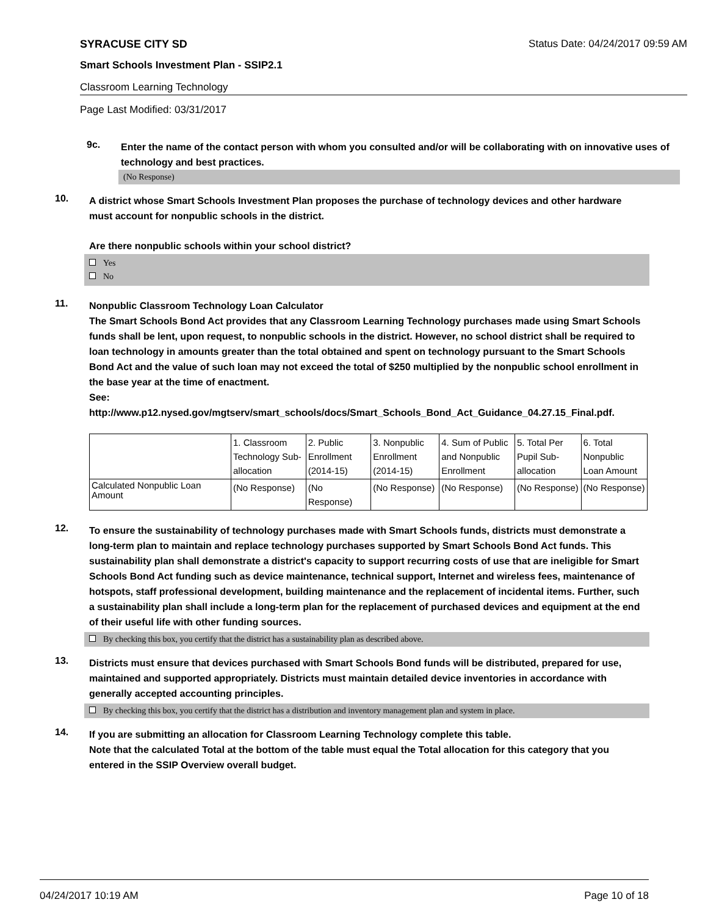SYRACUSE CITY SD Status Date: 04/24/2017 09:59 AM
Smart Schools Investment Plan - SSIP2.1
Classroom Learning Technology
Page Last Modified: 03/31/2017
9c.
Enter the name of the contact person with whom you consulted and/or will be collaborating with on innovative uses of technology and best practices.
(No Response)
10.
A district whose Smart Schools Investment Plan proposes the purchase of technology devices and other hardware must account for nonpublic schools in the district.
Are there nonpublic schools within your school district?
Yes
No
11.
Nonpublic Classroom Technology Loan Calculator
The Smart Schools Bond Act provides that any Classroom Learning Technology purchases made using Smart Schools funds shall be lent, upon request, to nonpublic schools in the district. However, no school district shall be required to loan technology in amounts greater than the total obtained and spent on technology pursuant to the Smart Schools Bond Act and the value of such loan may not exceed the total of $250 multiplied by the nonpublic school enrollment in the base year at the time of enactment.
See:
http://www.p12.nysed.gov/mgtserv/smart_schools/docs/Smart_Schools_Bond_Act_Guidance_04.27.15_Final.pdf.
| | 1. Classroom Technology Sub-allocation | 2. Public Enrollment (2014-15) | 3. Nonpublic Enrollment (2014-15) | 4. Sum of Public and Nonpublic Enrollment | 5. Total Per Pupil Sub-allocation | 6. Total Nonpublic Loan Amount |
| Calculated Nonpublic Loan Amount | (No Response) | (No Response) | (No Response) | (No Response) | (No Response) | (No Response) |
12.
To ensure the sustainability of technology purchases made with Smart Schools funds, districts must demonstrate a long-term plan to maintain and replace technology purchases supported by Smart Schools Bond Act funds. This sustainability plan shall demonstrate a district's capacity to support recurring costs of use that are ineligible for Smart Schools Bond Act funding such as device maintenance, technical support, Internet and wireless fees, maintenance of hotspots, staff professional development, building maintenance and the replacement of incidental items. Further, such a sustainability plan shall include a long-term plan for the replacement of purchased devices and equipment at the end of their useful life with other funding sources.
By checking this box, you certify that the district has a sustainability plan as described above.
13.
Districts must ensure that devices purchased with Smart Schools Bond funds will be distributed, prepared for use, maintained and supported appropriately. Districts must maintain detailed device inventories in accordance with generally accepted accounting principles.
By checking this box, you certify that the district has a distribution and inventory management plan and system in place.
14.
If you are submitting an allocation for Classroom Learning Technology complete this table.
Note that the calculated Total at the bottom of the table must equal the Total allocation for this category that you entered in the SSIP Overview overall budget.
04/24/2017 10:19 AM Page 10 of 18